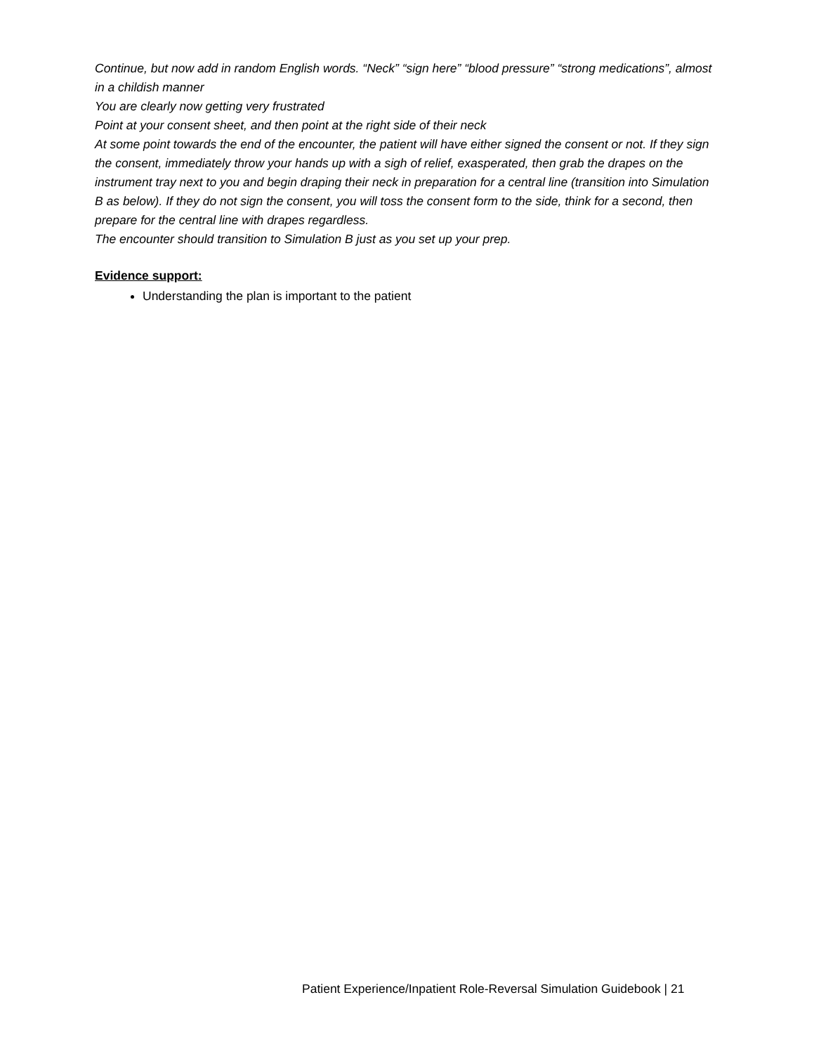Continue, but now add in random English words. “Neck” “sign here” “blood pressure” “strong medications”, almost in a childish manner
You are clearly now getting very frustrated
Point at your consent sheet, and then point at the right side of their neck
At some point towards the end of the encounter, the patient will have either signed the consent or not. If they sign the consent, immediately throw your hands up with a sigh of relief, exasperated, then grab the drapes on the instrument tray next to you and begin draping their neck in preparation for a central line (transition into Simulation B as below). If they do not sign the consent, you will toss the consent form to the side, think for a second, then prepare for the central line with drapes regardless.
The encounter should transition to Simulation B just as you set up your prep.
Evidence support:
Understanding the plan is important to the patient
Patient Experience/Inpatient Role-Reversal Simulation Guidebook | 21